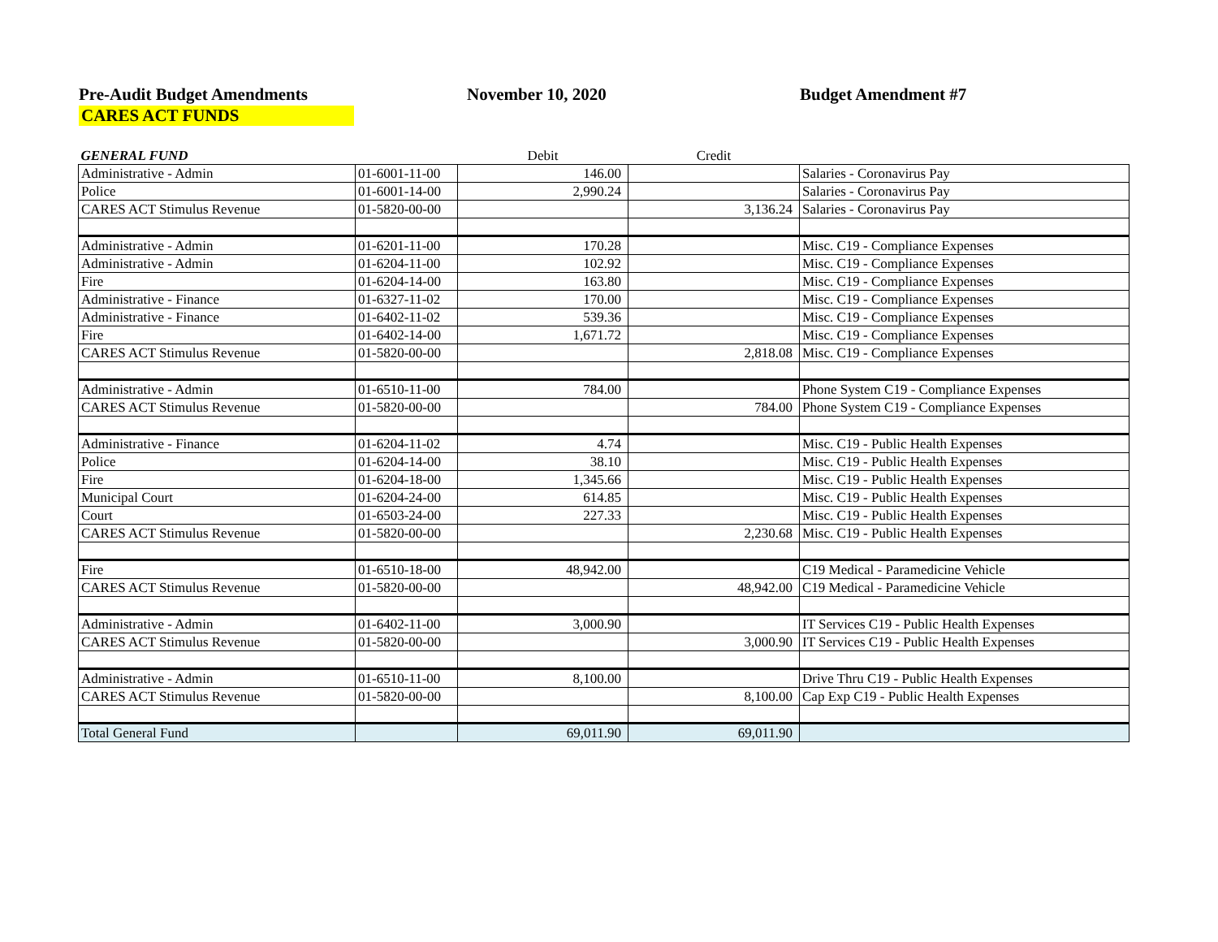Pre-Audit Budget Amendments November 10, 2020 Budget Amendment #7
CARES ACT FUNDS
| GENERAL FUND | | Debit | Credit | |
| Administrative - Admin | 01-6001-11-00 | 146.00 | | Salaries - Coronavirus Pay |
| Police | 01-6001-14-00 | 2,990.24 | | Salaries - Coronavirus Pay |
| CARES ACT Stimulus Revenue | 01-5820-00-00 | | 3,136.24 | Salaries - Coronavirus Pay |
| Administrative - Admin | 01-6201-11-00 | 170.28 | | Misc. C19 - Compliance Expenses |
| Administrative - Admin | 01-6204-11-00 | 102.92 | | Misc. C19 - Compliance Expenses |
| Fire | 01-6204-14-00 | 163.80 | | Misc. C19 - Compliance Expenses |
| Administrative - Finance | 01-6327-11-02 | 170.00 | | Misc. C19 - Compliance Expenses |
| Administrative - Finance | 01-6402-11-02 | 539.36 | | Misc. C19 - Compliance Expenses |
| Fire | 01-6402-14-00 | 1,671.72 | | Misc. C19 - Compliance Expenses |
| CARES ACT Stimulus Revenue | 01-5820-00-00 | | 2,818.08 | Misc. C19 - Compliance Expenses |
| Administrative - Admin | 01-6510-11-00 | 784.00 | | Phone System C19 - Compliance Expenses |
| CARES ACT Stimulus Revenue | 01-5820-00-00 | | 784.00 | Phone System C19 - Compliance Expenses |
| Administrative - Finance | 01-6204-11-02 | 4.74 | | Misc. C19 - Public Health Expenses |
| Police | 01-6204-14-00 | 38.10 | | Misc. C19 - Public Health Expenses |
| Fire | 01-6204-18-00 | 1,345.66 | | Misc. C19 - Public Health Expenses |
| Municipal Court | 01-6204-24-00 | 614.85 | | Misc. C19 - Public Health Expenses |
| Court | 01-6503-24-00 | 227.33 | | Misc. C19 - Public Health Expenses |
| CARES ACT Stimulus Revenue | 01-5820-00-00 | | 2,230.68 | Misc. C19 - Public Health Expenses |
| Fire | 01-6510-18-00 | 48,942.00 | | C19 Medical - Paramedicine Vehicle |
| CARES ACT Stimulus Revenue | 01-5820-00-00 | | 48,942.00 | C19 Medical - Paramedicine Vehicle |
| Administrative - Admin | 01-6402-11-00 | 3,000.90 | | IT Services C19 - Public Health Expenses |
| CARES ACT Stimulus Revenue | 01-5820-00-00 | | 3,000.90 | IT Services C19 - Public Health Expenses |
| Administrative - Admin | 01-6510-11-00 | 8,100.00 | | Drive Thru C19 - Public Health Expenses |
| CARES ACT Stimulus Revenue | 01-5820-00-00 | | 8,100.00 | Cap Exp C19 - Public Health Expenses |
| Total General Fund | | 69,011.90 | 69,011.90 | |